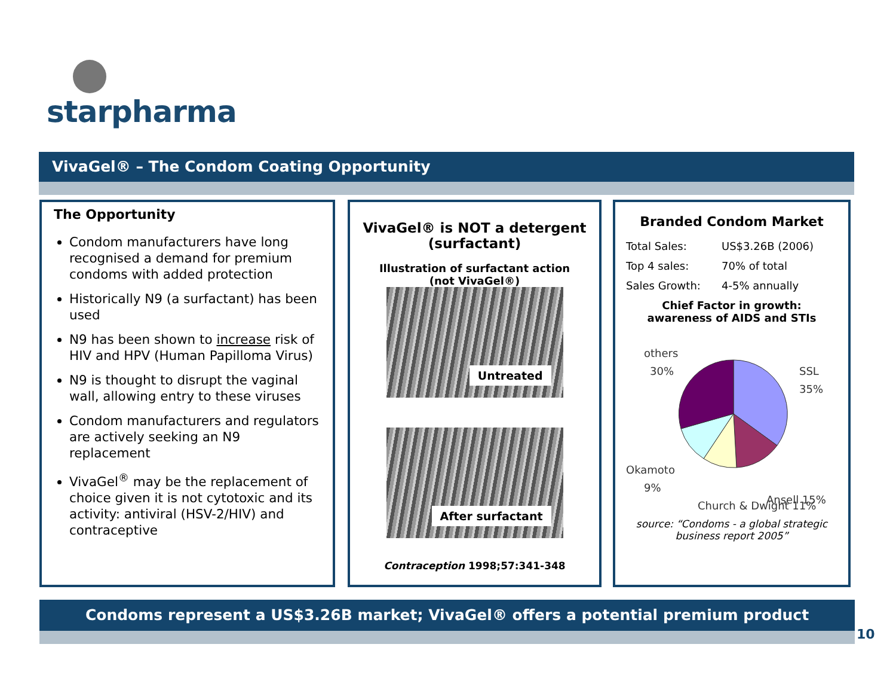starpharma
VivaGel® – The Condom Coating Opportunity
The Opportunity
Condom manufacturers have long recognised a demand for premium condoms with added protection
Historically N9 (a surfactant) has been used
N9 has been shown to increase risk of HIV and HPV (Human Papilloma Virus)
N9 is thought to disrupt the vaginal wall, allowing entry to these viruses
Condom manufacturers and regulators are actively seeking an N9 replacement
VivaGel<sup>®</sup> may be the replacement of choice given it is not cytotoxic and its activity: antiviral (HSV-2/HIV) and contraceptive
VivaGel® is NOT a detergent
(surfactant)
Illustration of surfactant action
(not VivaGel®)
Untreated
After surfactant
Contraception 1998;57:341-348
Branded Condom Market
Total Sales: US$3.26B (2006)
Top 4 sales: 70% of total
Sales Growth: 4-5% annually
Chief Factor in growth:
awareness of AIDS and STIs
others
30%
SSL
35%
Okamoto
9%
Church & Dwight 11%
Ansell 15%
source: “Condoms - a global strategic business report 2005”
Condoms represent a US$3.26B market; VivaGel® offers a potential premium product
10